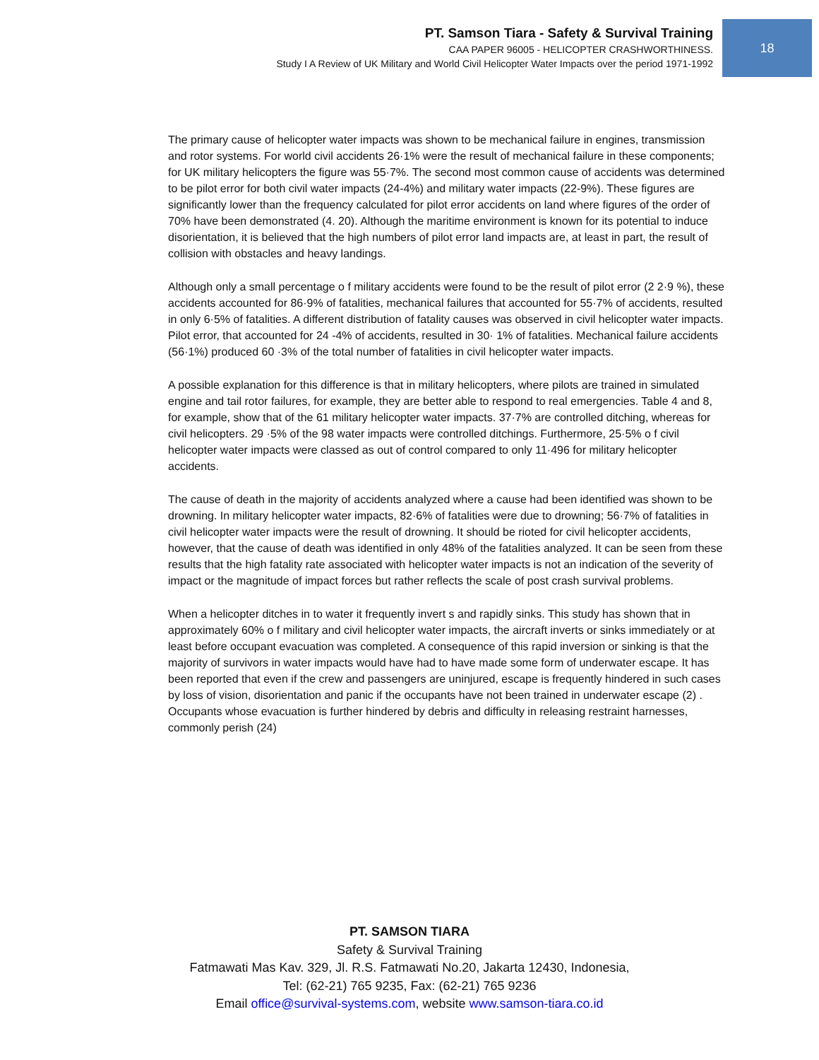PT. Samson Tiara - Safety & Survival Training
CAA PAPER 96005 - HELICOPTER CRASHWORTHINESS.
Study I A Review of UK Military and World Civil Helicopter Water Impacts over the period 1971-1992
18
The primary cause of helicopter water impacts was shown to be mechanical failure in engines, transmission and rotor systems. For world civil accidents 26·1% were the result of mechanical failure in these components; for UK military helicopters the figure was 55·7%. The second most common cause of accidents was determined to be pilot error for both civil water impacts (24-4%) and military water impacts (22-9%). These figures are significantly lower than the frequency calculated for pilot error accidents on land where figures of the order of 70% have been demonstrated (4. 20). Although the maritime environment is known for its potential to induce disorientation, it is believed that the high numbers of pilot error land impacts are, at least in part, the result of collision with obstacles and heavy landings.
Although only a small percentage o f military accidents were found to be the result of pilot error (2 2·9 %), these accidents accounted for 86·9% of fatalities, mechanical failures that accounted for 55·7% of accidents, resulted in only 6·5% of fatalities. A different distribution of fatality causes was observed in civil helicopter water impacts. Pilot error, that accounted for 24 -4% of accidents, resulted in 30· 1% of fatalities. Mechanical failure accidents (56·1%) produced 60 ·3% of the total number of fatalities in civil helicopter water impacts.
A possible explanation for this difference is that in military helicopters, where pilots are trained in simulated engine and tail rotor failures, for example, they are better able to respond to real emergencies. Table 4 and 8, for example, show that of the 61 military helicopter water impacts. 37·7% are controlled ditching, whereas for civil helicopters. 29 ·5% of the 98 water impacts were controlled ditchings. Furthermore, 25·5% o f civil helicopter water impacts were classed as out of control compared to only 11·496 for military helicopter accidents.
The cause of death in the majority of accidents analyzed where a cause had been identified was shown to be drowning. In military helicopter water impacts, 82·6% of fatalities were due to drowning; 56·7% of fatalities in civil helicopter water impacts were the result of drowning. It should be rioted for civil helicopter accidents, however, that the cause of death was identified in only 48% of the fatalities analyzed. It can be seen from these results that the high fatality rate associated with helicopter water impacts is not an indication of the severity of impact or the magnitude of impact forces but rather reflects the scale of post crash survival problems.
When a helicopter ditches in to water it frequently invert s and rapidly sinks. This study has shown that in approximately 60% o f military and civil helicopter water impacts, the aircraft inverts or sinks immediately or at least before occupant evacuation was completed. A consequence of this rapid inversion or sinking is that the majority of survivors in water impacts would have had to have made some form of underwater escape. It has been reported that even if the crew and passengers are uninjured, escape is frequently hindered in such cases by loss of vision, disorientation and panic if the occupants have not been trained in underwater escape (2) . Occupants whose evacuation is further hindered by debris and difficulty in releasing restraint harnesses, commonly perish (24)
PT. SAMSON TIARA
Safety & Survival Training
Fatmawati Mas Kav. 329, Jl. R.S. Fatmawati No.20, Jakarta 12430, Indonesia,
Tel: (62-21) 765 9235, Fax: (62-21) 765 9236
Email office@survival-systems.com, website www.samson-tiara.co.id